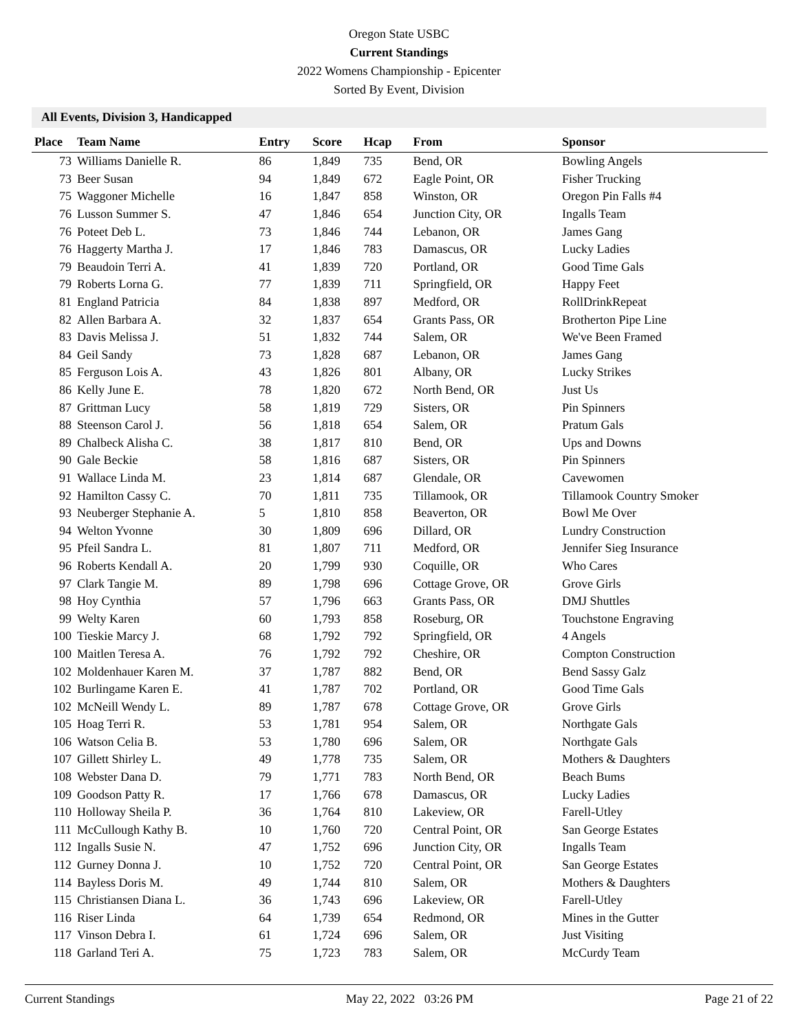Oregon State USBC
Current Standings
2022 Womens Championship - Epicenter
Sorted By Event, Division
All Events, Division 3, Handicapped
| Place | Team Name | Entry | Score | Hcap | From | Sponsor |
| --- | --- | --- | --- | --- | --- | --- |
| 73 | Williams Danielle R. | 86 | 1,849 | 735 | Bend, OR | Bowling Angels |
| 73 | Beer Susan | 94 | 1,849 | 672 | Eagle Point, OR | Fisher Trucking |
| 75 | Waggoner Michelle | 16 | 1,847 | 858 | Winston, OR | Oregon Pin Falls #4 |
| 76 | Lusson Summer S. | 47 | 1,846 | 654 | Junction City, OR | Ingalls Team |
| 76 | Poteet Deb L. | 73 | 1,846 | 744 | Lebanon, OR | James Gang |
| 76 | Haggerty Martha J. | 17 | 1,846 | 783 | Damascus, OR | Lucky Ladies |
| 79 | Beaudoin Terri A. | 41 | 1,839 | 720 | Portland, OR | Good Time Gals |
| 79 | Roberts Lorna G. | 77 | 1,839 | 711 | Springfield, OR | Happy Feet |
| 81 | England Patricia | 84 | 1,838 | 897 | Medford, OR | RollDrinkRepeat |
| 82 | Allen Barbara A. | 32 | 1,837 | 654 | Grants Pass, OR | Brotherton Pipe Line |
| 83 | Davis Melissa J. | 51 | 1,832 | 744 | Salem, OR | We've Been Framed |
| 84 | Geil Sandy | 73 | 1,828 | 687 | Lebanon, OR | James Gang |
| 85 | Ferguson Lois A. | 43 | 1,826 | 801 | Albany, OR | Lucky Strikes |
| 86 | Kelly June E. | 78 | 1,820 | 672 | North Bend, OR | Just Us |
| 87 | Grittman Lucy | 58 | 1,819 | 729 | Sisters, OR | Pin Spinners |
| 88 | Steenson Carol J. | 56 | 1,818 | 654 | Salem, OR | Pratum Gals |
| 89 | Chalbeck Alisha C. | 38 | 1,817 | 810 | Bend, OR | Ups and Downs |
| 90 | Gale Beckie | 58 | 1,816 | 687 | Sisters, OR | Pin Spinners |
| 91 | Wallace Linda M. | 23 | 1,814 | 687 | Glendale, OR | Cavewomen |
| 92 | Hamilton Cassy C. | 70 | 1,811 | 735 | Tillamook, OR | Tillamook Country Smoker |
| 93 | Neuberger Stephanie A. | 5 | 1,810 | 858 | Beaverton, OR | Bowl Me Over |
| 94 | Welton Yvonne | 30 | 1,809 | 696 | Dillard, OR | Lundry Construction |
| 95 | Pfeil Sandra L. | 81 | 1,807 | 711 | Medford, OR | Jennifer Sieg Insurance |
| 96 | Roberts Kendall A. | 20 | 1,799 | 930 | Coquille, OR | Who Cares |
| 97 | Clark Tangie M. | 89 | 1,798 | 696 | Cottage Grove, OR | Grove Girls |
| 98 | Hoy Cynthia | 57 | 1,796 | 663 | Grants Pass, OR | DMJ Shuttles |
| 99 | Welty Karen | 60 | 1,793 | 858 | Roseburg, OR | Touchstone Engraving |
| 100 | Tieskie Marcy J. | 68 | 1,792 | 792 | Springfield, OR | 4 Angels |
| 100 | Maitlen Teresa A. | 76 | 1,792 | 792 | Cheshire, OR | Compton Construction |
| 102 | Moldenhauer Karen M. | 37 | 1,787 | 882 | Bend, OR | Bend Sassy Galz |
| 102 | Burlingame Karen E. | 41 | 1,787 | 702 | Portland, OR | Good Time Gals |
| 102 | McNeill Wendy L. | 89 | 1,787 | 678 | Cottage Grove, OR | Grove Girls |
| 105 | Hoag Terri R. | 53 | 1,781 | 954 | Salem, OR | Northgate Gals |
| 106 | Watson Celia B. | 53 | 1,780 | 696 | Salem, OR | Northgate Gals |
| 107 | Gillett Shirley L. | 49 | 1,778 | 735 | Salem, OR | Mothers & Daughters |
| 108 | Webster Dana D. | 79 | 1,771 | 783 | North Bend, OR | Beach Bums |
| 109 | Goodson Patty R. | 17 | 1,766 | 678 | Damascus, OR | Lucky Ladies |
| 110 | Holloway Sheila P. | 36 | 1,764 | 810 | Lakeview, OR | Farell-Utley |
| 111 | McCullough Kathy B. | 10 | 1,760 | 720 | Central Point, OR | San George Estates |
| 112 | Ingalls Susie N. | 47 | 1,752 | 696 | Junction City, OR | Ingalls Team |
| 112 | Gurney Donna J. | 10 | 1,752 | 720 | Central Point, OR | San George Estates |
| 114 | Bayless Doris M. | 49 | 1,744 | 810 | Salem, OR | Mothers & Daughters |
| 115 | Christiansen Diana L. | 36 | 1,743 | 696 | Lakeview, OR | Farell-Utley |
| 116 | Riser Linda | 64 | 1,739 | 654 | Redmond, OR | Mines in the Gutter |
| 117 | Vinson Debra I. | 61 | 1,724 | 696 | Salem, OR | Just Visiting |
| 118 | Garland Teri A. | 75 | 1,723 | 783 | Salem, OR | McCurdy Team |
Current Standings May 22, 2022 03:26 PM Page 21 of 22